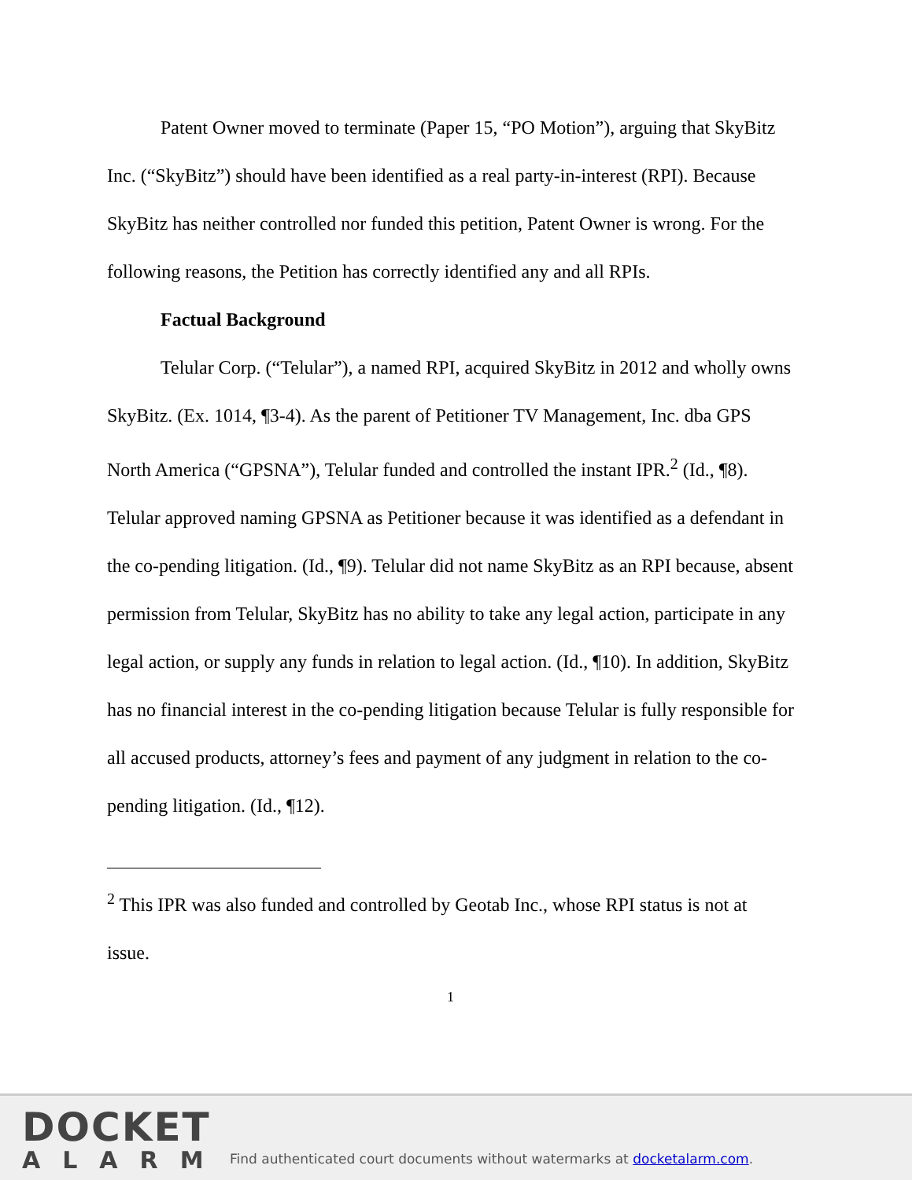Patent Owner moved to terminate (Paper 15, “PO Motion”), arguing that SkyBitz Inc. (“SkyBitz”) should have been identified as a real party-in-interest (RPI). Because SkyBitz has neither controlled nor funded this petition, Patent Owner is wrong. For the following reasons, the Petition has correctly identified any and all RPIs.
Factual Background
Telular Corp. (“Telular”), a named RPI, acquired SkyBitz in 2012 and wholly owns SkyBitz. (Ex. 1014, ¶3-4). As the parent of Petitioner TV Management, Inc. dba GPS North America (“GPSNA”), Telular funded and controlled the instant IPR.<sup>2</sup> (Id., ¶8). Telular approved naming GPSNA as Petitioner because it was identified as a defendant in the co-pending litigation. (Id., ¶9). Telular did not name SkyBitz as an RPI because, absent permission from Telular, SkyBitz has no ability to take any legal action, participate in any legal action, or supply any funds in relation to legal action. (Id., ¶10). In addition, SkyBitz has no financial interest in the co-pending litigation because Telular is fully responsible for all accused products, attorney’s fees and payment of any judgment in relation to the co-pending litigation. (Id., ¶12).
<sup>2</sup> This IPR was also funded and controlled by Geotab Inc., whose RPI status is not at issue.
1
DOCKET
ALARM
Find authenticated court documents without watermarks at docketalarm.com.